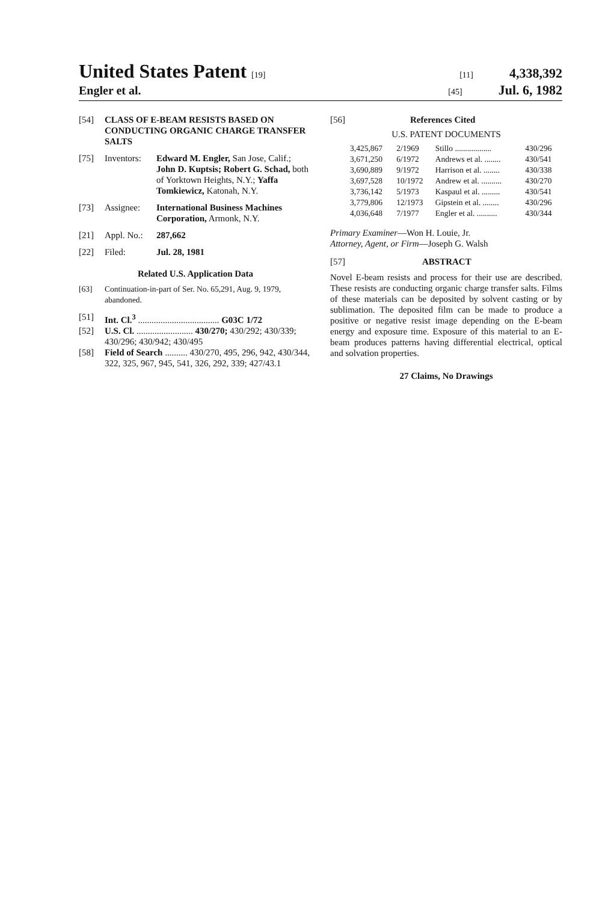United States Patent [19] [11] 4,338,392
Engler et al.
[45] Jul. 6, 1982
[54] CLASS OF E-BEAM RESISTS BASED ON CONDUCTING ORGANIC CHARGE TRANSFER SALTS
[75] Inventors: Edward M. Engler, San Jose, Calif.; John D. Kuptsis; Robert G. Schad, both of Yorktown Heights, N.Y.; Yaffa Tomkiewicz, Katonah, N.Y.
[73] Assignee: International Business Machines Corporation, Armonk, N.Y.
[21] Appl. No.: 287,662
[22] Filed: Jul. 28, 1981
Related U.S. Application Data
[63] Continuation-in-part of Ser. No. 65,291, Aug. 9, 1979, abandoned.
[51] Int. Cl.<sup>3</sup> .................................... G03C 1/72
[52] U.S. Cl. ......................... 430/270; 430/292; 430/339; 430/296; 430/942; 430/495
[58] Field of Search .......... 430/270, 495, 296, 942, 430/344, 322, 325, 967, 945, 541, 326, 292, 339; 427/43.1
[56] References Cited
U.S. PATENT DOCUMENTS
| 3,425,867 | 2/1969 | Stillo .................. | 430/296 |
| 3,671,250 | 6/1972 | Andrews et al. ........ | 430/541 |
| 3,690,889 | 9/1972 | Harrison et al. ........ | 430/338 |
| 3,697,528 | 10/1972 | Andrew et al. .......... | 430/270 |
| 3,736,142 | 5/1973 | Kaspaul et al. ......... | 430/541 |
| 3,779,806 | 12/1973 | Gipstein et al. ........ | 430/296 |
| 4,036,648 | 7/1977 | Engler et al. .......... | 430/344 |
Primary Examiner—Won H. Louie, Jr.
Attorney, Agent, or Firm—Joseph G. Walsh
[57] ABSTRACT
Novel E-beam resists and process for their use are described. These resists are conducting organic charge transfer salts. Films of these materials can be deposited by solvent casting or by sublimation. The deposited film can be made to produce a positive or negative resist image depending on the E-beam energy and exposure time. Exposure of this material to an E-beam produces patterns having differential electrical, optical and solvation properties.
27 Claims, No Drawings